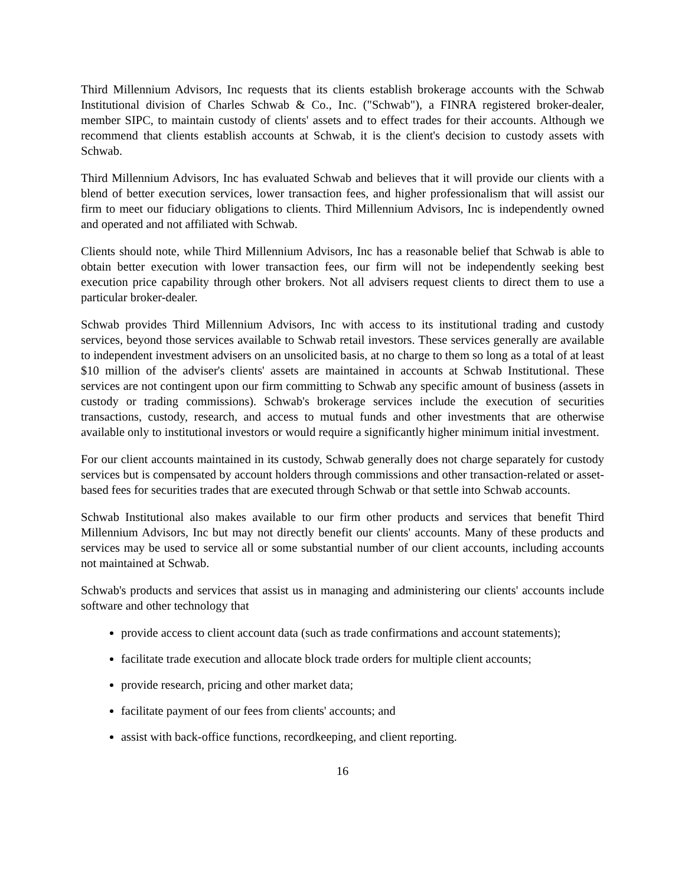Third Millennium Advisors, Inc requests that its clients establish brokerage accounts with the Schwab Institutional division of Charles Schwab & Co., Inc. ("Schwab"), a FINRA registered broker-dealer, member SIPC, to maintain custody of clients' assets and to effect trades for their accounts. Although we recommend that clients establish accounts at Schwab, it is the client's decision to custody assets with Schwab.
Third Millennium Advisors, Inc has evaluated Schwab and believes that it will provide our clients with a blend of better execution services, lower transaction fees, and higher professionalism that will assist our firm to meet our fiduciary obligations to clients. Third Millennium Advisors, Inc is independently owned and operated and not affiliated with Schwab.
Clients should note, while Third Millennium Advisors, Inc has a reasonable belief that Schwab is able to obtain better execution with lower transaction fees, our firm will not be independently seeking best execution price capability through other brokers. Not all advisers request clients to direct them to use a particular broker-dealer.
Schwab provides Third Millennium Advisors, Inc with access to its institutional trading and custody services, beyond those services available to Schwab retail investors. These services generally are available to independent investment advisers on an unsolicited basis, at no charge to them so long as a total of at least $10 million of the adviser's clients' assets are maintained in accounts at Schwab Institutional. These services are not contingent upon our firm committing to Schwab any specific amount of business (assets in custody or trading commissions). Schwab's brokerage services include the execution of securities transactions, custody, research, and access to mutual funds and other investments that are otherwise available only to institutional investors or would require a significantly higher minimum initial investment.
For our client accounts maintained in its custody, Schwab generally does not charge separately for custody services but is compensated by account holders through commissions and other transaction-related or asset-based fees for securities trades that are executed through Schwab or that settle into Schwab accounts.
Schwab Institutional also makes available to our firm other products and services that benefit Third Millennium Advisors, Inc but may not directly benefit our clients' accounts. Many of these products and services may be used to service all or some substantial number of our client accounts, including accounts not maintained at Schwab.
Schwab's products and services that assist us in managing and administering our clients' accounts include software and other technology that
provide access to client account data (such as trade confirmations and account statements);
facilitate trade execution and allocate block trade orders for multiple client accounts;
provide research, pricing and other market data;
facilitate payment of our fees from clients' accounts; and
assist with back-office functions, recordkeeping, and client reporting.
16